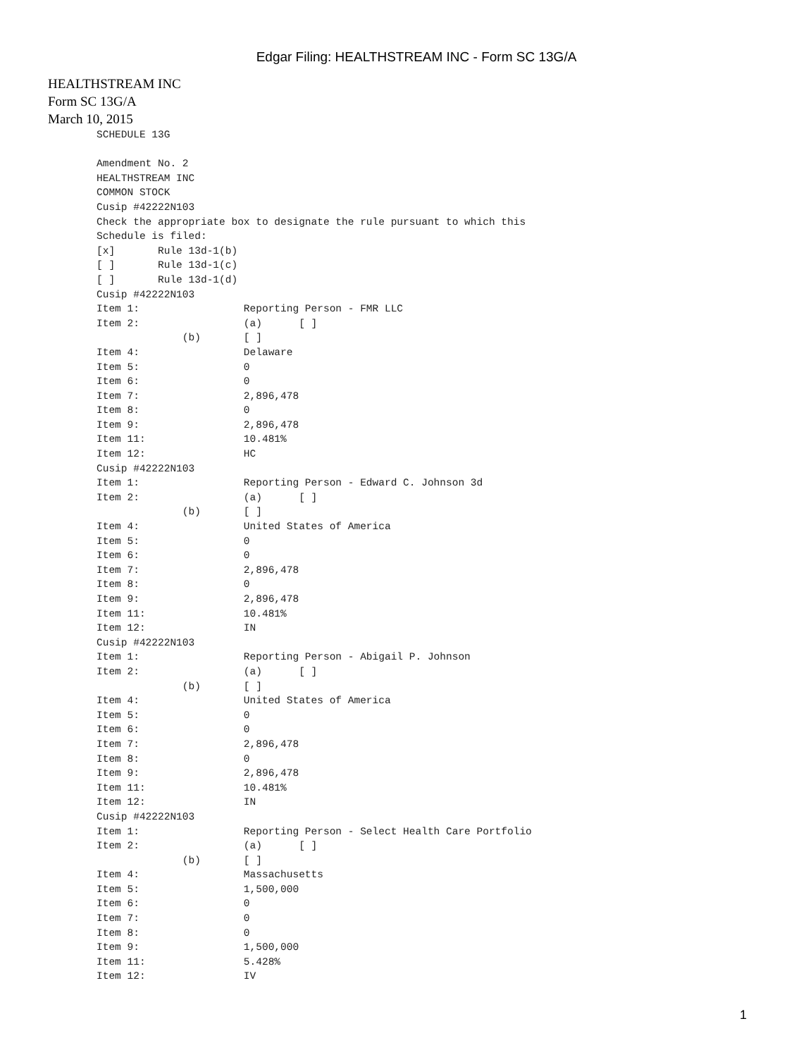Edgar Filing: HEALTHSTREAM INC - Form SC 13G/A
HEALTHSTREAM INC
Form SC 13G/A
March 10, 2015
SCHEDULE 13G

Amendment No. 2
HEALTHSTREAM INC
COMMON STOCK
Cusip #42222N103
Check the appropriate box to designate the rule pursuant to which this
Schedule is filed:
[x]       Rule 13d-1(b)
[ ]       Rule 13d-1(c)
[ ]       Rule 13d-1(d)
Cusip #42222N103
Item 1:                 Reporting Person - FMR LLC
Item 2:                 (a)      [ ]
              (b)       [ ]
Item 4:                 Delaware
Item 5:                 0
Item 6:                 0
Item 7:                 2,896,478
Item 8:                 0
Item 9:                 2,896,478
Item 11:                10.481%
Item 12:                HC
Cusip #42222N103
Item 1:                 Reporting Person - Edward C. Johnson 3d
Item 2:                 (a)      [ ]
              (b)       [ ]
Item 4:                 United States of America
Item 5:                 0
Item 6:                 0
Item 7:                 2,896,478
Item 8:                 0
Item 9:                 2,896,478
Item 11:                10.481%
Item 12:                IN
Cusip #42222N103
Item 1:                 Reporting Person - Abigail P. Johnson
Item 2:                 (a)      [ ]
              (b)       [ ]
Item 4:                 United States of America
Item 5:                 0
Item 6:                 0
Item 7:                 2,896,478
Item 8:                 0
Item 9:                 2,896,478
Item 11:                10.481%
Item 12:                IN
Cusip #42222N103
Item 1:                 Reporting Person - Select Health Care Portfolio
Item 2:                 (a)      [ ]
              (b)       [ ]
Item 4:                 Massachusetts
Item 5:                 1,500,000
Item 6:                 0
Item 7:                 0
Item 8:                 0
Item 9:                 1,500,000
Item 11:                5.428%
Item 12:                IV
1